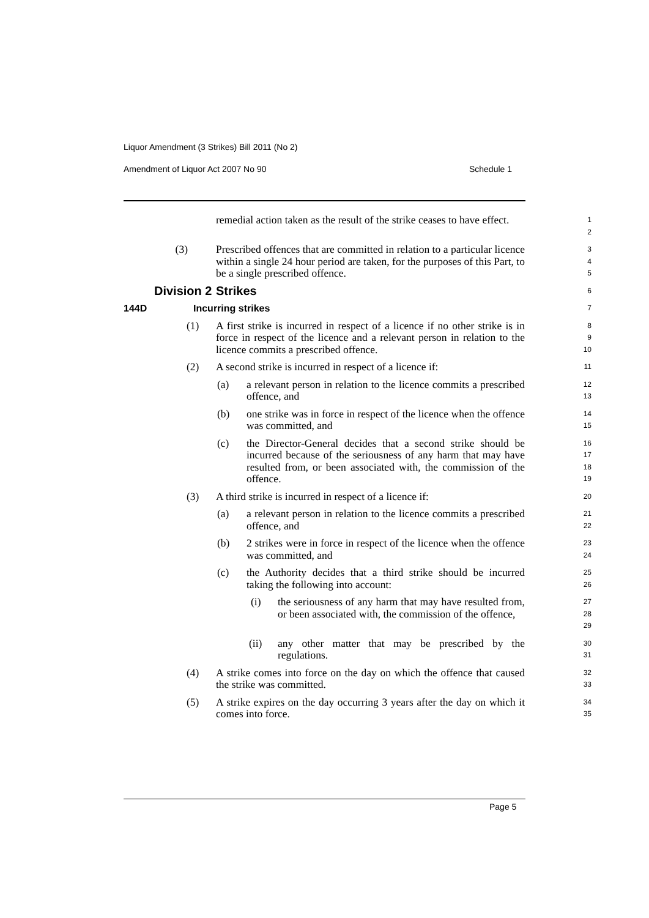Liquor Amendment (3 Strikes) Bill 2011 (No 2)
Amendment of Liquor Act 2007 No 90 Schedule 1
remedial action taken as the result of the strike ceases to have effect.
1
2
(3) Prescribed offences that are committed in relation to a particular licence within a single 24 hour period are taken, for the purposes of this Part, to be a single prescribed offence.
3
4
5
Division 2 Strikes
6
144D Incurring strikes
7
(1) A first strike is incurred in respect of a licence if no other strike is in force in respect of the licence and a relevant person in relation to the licence commits a prescribed offence.
8
9
10
(2) A second strike is incurred in respect of a licence if:
11
(a) a relevant person in relation to the licence commits a prescribed offence, and
12
13
(b) one strike was in force in respect of the licence when the offence was committed, and
14
15
(c) the Director-General decides that a second strike should be incurred because of the seriousness of any harm that may have resulted from, or been associated with, the commission of the offence.
16
17
18
19
(3) A third strike is incurred in respect of a licence if:
20
(a) a relevant person in relation to the licence commits a prescribed offence, and
21
22
(b) 2 strikes were in force in respect of the licence when the offence was committed, and
23
24
(c) the Authority decides that a third strike should be incurred taking the following into account:
25
26
(i) the seriousness of any harm that may have resulted from, or been associated with, the commission of the offence,
27
28
29
(ii) any other matter that may be prescribed by the regulations.
30
31
(4) A strike comes into force on the day on which the offence that caused the strike was committed.
32
33
(5) A strike expires on the day occurring 3 years after the day on which it comes into force.
34
35
Page 5